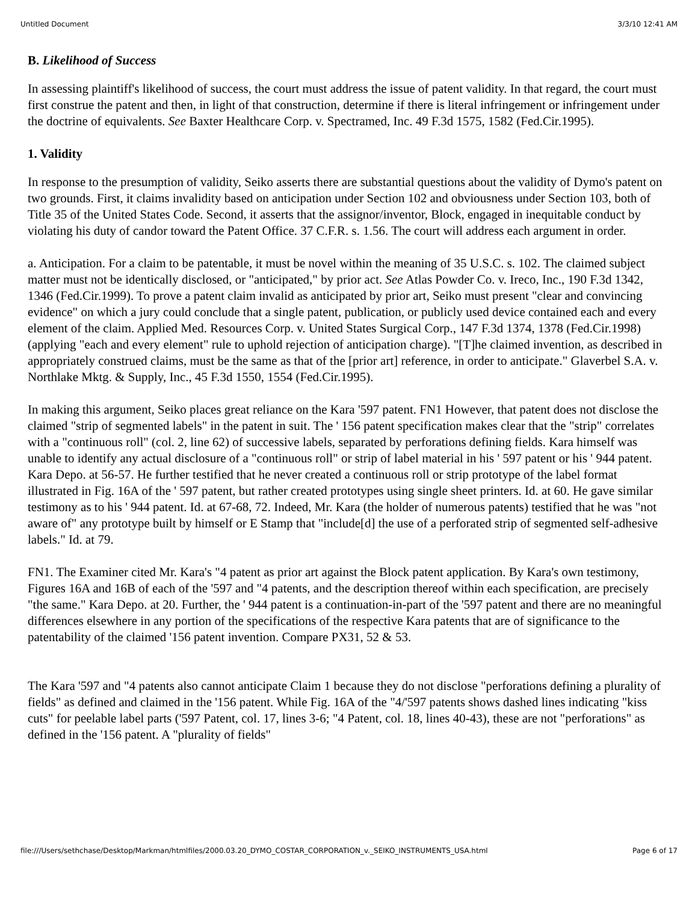Untitled Document 3/3/10 12:41 AM
B. Likelihood of Success
In assessing plaintiff's likelihood of success, the court must address the issue of patent validity. In that regard, the court must first construe the patent and then, in light of that construction, determine if there is literal infringement or infringement under the doctrine of equivalents. See Baxter Healthcare Corp. v. Spectramed, Inc. 49 F.3d 1575, 1582 (Fed.Cir.1995).
1. Validity
In response to the presumption of validity, Seiko asserts there are substantial questions about the validity of Dymo's patent on two grounds. First, it claims invalidity based on anticipation under Section 102 and obviousness under Section 103, both of Title 35 of the United States Code. Second, it asserts that the assignor/inventor, Block, engaged in inequitable conduct by violating his duty of candor toward the Patent Office. 37 C.F.R. s. 1.56. The court will address each argument in order.
a. Anticipation. For a claim to be patentable, it must be novel within the meaning of 35 U.S.C. s. 102. The claimed subject matter must not be identically disclosed, or "anticipated," by prior act. See Atlas Powder Co. v. Ireco, Inc., 190 F.3d 1342, 1346 (Fed.Cir.1999). To prove a patent claim invalid as anticipated by prior art, Seiko must present "clear and convincing evidence" on which a jury could conclude that a single patent, publication, or publicly used device contained each and every element of the claim. Applied Med. Resources Corp. v. United States Surgical Corp., 147 F.3d 1374, 1378 (Fed.Cir.1998) (applying "each and every element" rule to uphold rejection of anticipation charge). "[T]he claimed invention, as described in appropriately construed claims, must be the same as that of the [prior art] reference, in order to anticipate." Glaverbel S.A. v. Northlake Mktg. & Supply, Inc., 45 F.3d 1550, 1554 (Fed.Cir.1995).
In making this argument, Seiko places great reliance on the Kara '597 patent. FN1 However, that patent does not disclose the claimed "strip of segmented labels" in the patent in suit. The ' 156 patent specification makes clear that the "strip" correlates with a "continuous roll" (col. 2, line 62) of successive labels, separated by perforations defining fields. Kara himself was unable to identify any actual disclosure of a "continuous roll" or strip of label material in his ' 597 patent or his ' 944 patent. Kara Depo. at 56-57. He further testified that he never created a continuous roll or strip prototype of the label format illustrated in Fig. 16A of the ' 597 patent, but rather created prototypes using single sheet printers. Id. at 60. He gave similar testimony as to his ' 944 patent. Id. at 67-68, 72. Indeed, Mr. Kara (the holder of numerous patents) testified that he was "not aware of" any prototype built by himself or E Stamp that "include[d] the use of a perforated strip of segmented self-adhesive labels." Id. at 79.
FN1. The Examiner cited Mr. Kara's "4 patent as prior art against the Block patent application. By Kara's own testimony, Figures 16A and 16B of each of the '597 and "4 patents, and the description thereof within each specification, are precisely "the same." Kara Depo. at 20. Further, the ' 944 patent is a continuation-in-part of the '597 patent and there are no meaningful differences elsewhere in any portion of the specifications of the respective Kara patents that are of significance to the patentability of the claimed '156 patent invention. Compare PX31, 52 & 53.
The Kara '597 and "4 patents also cannot anticipate Claim 1 because they do not disclose "perforations defining a plurality of fields" as defined and claimed in the '156 patent. While Fig. 16A of the "4/'597 patents shows dashed lines indicating "kiss cuts" for peelable label parts ('597 Patent, col. 17, lines 3-6; "4 Patent, col. 18, lines 40-43), these are not "perforations" as defined in the '156 patent. A "plurality of fields"
file:///Users/sethchase/Desktop/Markman/htmlfiles/2000.03.20_DYMO_COSTAR_CORPORATION_v._SEIKO_INSTRUMENTS_USA.html Page 6 of 17